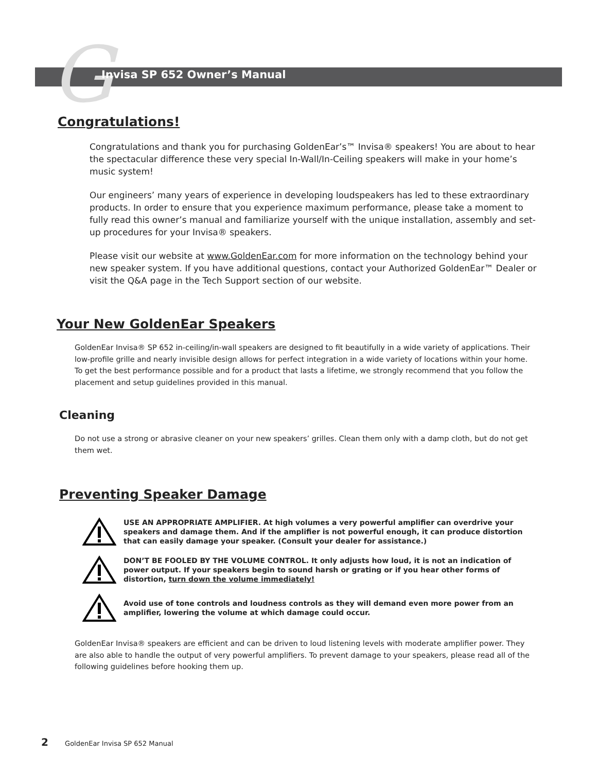G
Invisa SP 652 Owner’s Manual
Congratulations!
Congratulations and thank you for purchasing GoldenEar’s™ Invisa® speakers! You are about to hear the spectacular difference these very special In-Wall/In-Ceiling speakers will make in your home’s music system!
Our engineers’ many years of experience in developing loudspeakers has led to these extraordinary products. In order to ensure that you experience maximum performance, please take a moment to fully read this owner’s manual and familiarize yourself with the unique installation, assembly and set-up procedures for your Invisa® speakers.
Please visit our website at www.GoldenEar.com for more information on the technology behind your new speaker system. If you have additional questions, contact your Authorized GoldenEar™ Dealer or visit the Q&A page in the Tech Support section of our website.
Your New GoldenEar Speakers
GoldenEar Invisa® SP 652 in-ceiling/in-wall speakers are designed to fit beautifully in a wide variety of applications. Their low-profile grille and nearly invisible design allows for perfect integration in a wide variety of locations within your home. To get the best performance possible and for a product that lasts a lifetime, we strongly recommend that you follow the placement and setup guidelines provided in this manual.
Cleaning
Do not use a strong or abrasive cleaner on your new speakers’ grilles. Clean them only with a damp cloth, but do not get them wet.
Preventing Speaker Damage
USE AN APPROPRIATE AMPLIFIER. At high volumes a very powerful amplifier can overdrive your speakers and damage them. And if the amplifier is not powerful enough, it can produce distortion that can easily damage your speaker. (Consult your dealer for assistance.)
DON’T BE FOOLED BY THE VOLUME CONTROL. It only adjusts how loud, it is not an indication of power output. If your speakers begin to sound harsh or grating or if you hear other forms of distortion, turn down the volume immediately!
Avoid use of tone controls and loudness controls as they will demand even more power from an amplifier, lowering the volume at which damage could occur.
GoldenEar Invisa® speakers are efficient and can be driven to loud listening levels with moderate amplifier power. They are also able to handle the output of very powerful amplifiers. To prevent damage to your speakers, please read all of the following guidelines before hooking them up.
2 GoldenEar Invisa SP 652 Manual